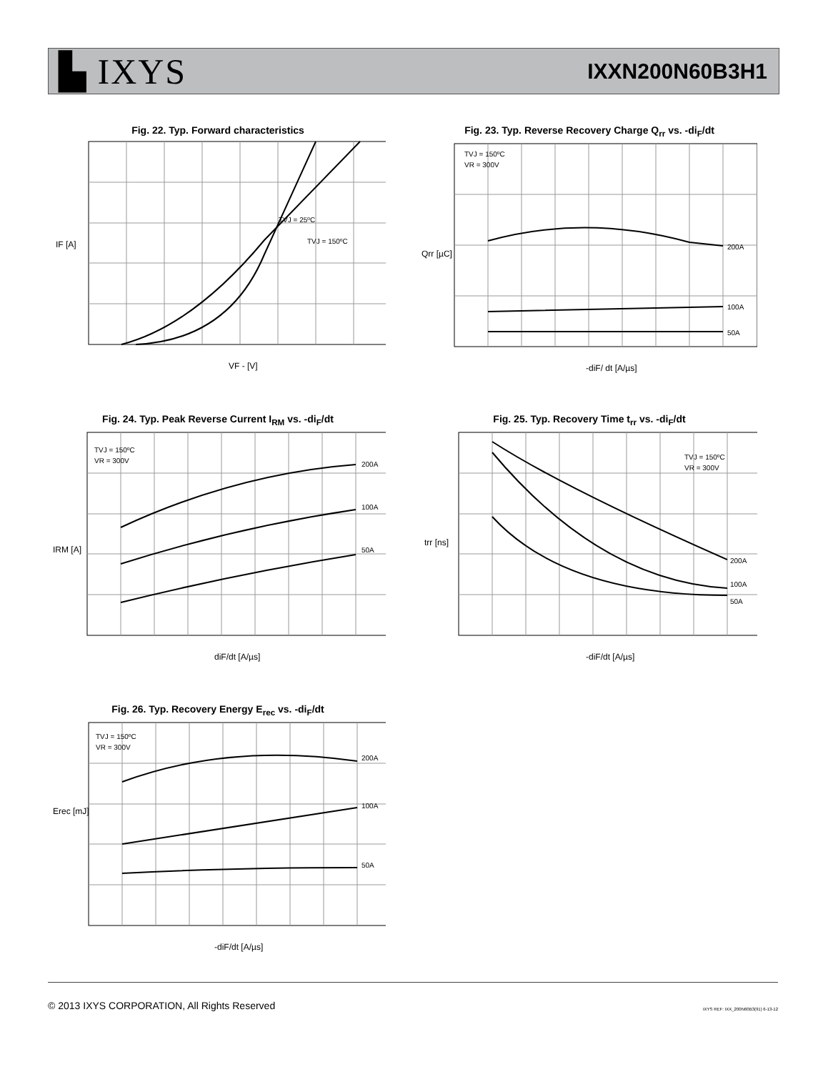▙ IXYS
IXXN200N60B3H1
Fig. 22. Typ. Forward characteristics
IF [A]
VF - [V]
TVJ = 25ºC
TVJ = 150ºC
Fig. 23. Typ. Reverse Recovery Charge Q<sub>rr</sub> vs. -di<sub>F</sub>/dt
TVJ = 150ºC
VR = 300V
200A
100A
50A
Qrr [µC]
-diF/ dt [A/µs]
Fig. 24. Typ. Peak Reverse Current I<sub>RM</sub> vs. -di<sub>F</sub>/dt
TVJ = 150ºC
VR = 300V
200A
100A
50A
IRM [A]
diF/dt [A/µs]
Fig. 25. Typ. Recovery Time t<sub>rr</sub> vs. -di<sub>F</sub>/dt
TVJ = 150ºC
VR = 300V
200A
100A
50A
trr [ns]
-diF/dt [A/µs]
Fig. 26. Typ. Recovery Energy E<sub>rec</sub> vs. -di<sub>F</sub>/dt
TVJ = 150ºC
VR = 300V
200A
100A
50A
Erec [mJ]
-diF/dt [A/µs]
© 2013 IXYS CORPORATION, All Rights Reserved IXYS REF: IXX_200N60B3(91) 6-13-12